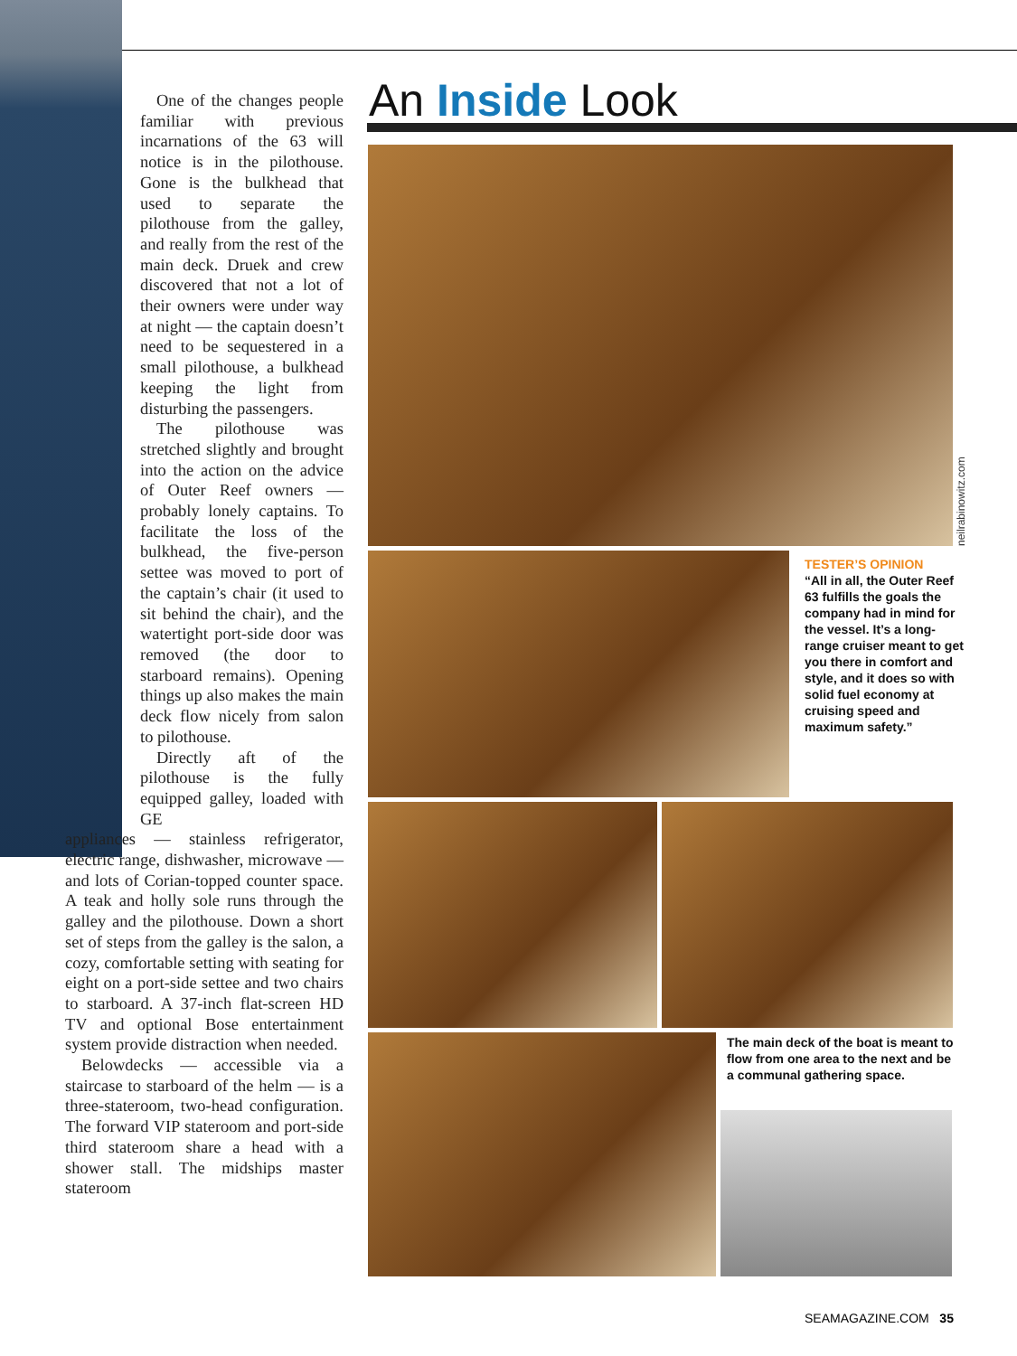One of the changes people familiar with previous incarnations of the 63 will notice is in the pilothouse. Gone is the bulkhead that used to separate the pilothouse from the galley, and really from the rest of the main deck. Druek and crew discovered that not a lot of their owners were under way at night — the captain doesn’t need to be sequestered in a small pilothouse, a bulkhead keeping the light from disturbing the passengers.
The pilothouse was stretched slightly and brought into the action on the advice of Outer Reef owners — probably lonely captains. To facilitate the loss of the bulkhead, the five-person settee was moved to port of the captain’s chair (it used to sit behind the chair), and the watertight port-side door was removed (the door to starboard remains). Opening things up also makes the main deck flow nicely from salon to pilothouse.
Directly aft of the pilothouse is the fully equipped galley, loaded with GE
appliances — stainless refrigerator, electric range, dishwasher, microwave — and lots of Corian-topped counter space. A teak and holly sole runs through the galley and the pilothouse. Down a short set of steps from the galley is the salon, a cozy, comfortable setting with seating for eight on a port-side settee and two chairs to starboard. A 37-inch flat-screen HD TV and optional Bose entertainment system provide distraction when needed.
Belowdecks — accessible via a staircase to starboard of the helm — is a three-stateroom, two-head configuration. The forward VIP stateroom and port-side third stateroom share a head with a shower stall. The midships master stateroom
An Inside Look
neilrabinowitz.com
TESTER’S OPINION
“All in all, the Outer Reef 63 fulfills the goals the company had in mind for the vessel. It’s a long-range cruiser meant to get you there in comfort and style, and it does so with solid fuel economy at cruising speed and maximum safety.”
The main deck of the boat is meant to flow from one area to the next and be a communal gathering space.
SEAMAGAZINE.COM 35